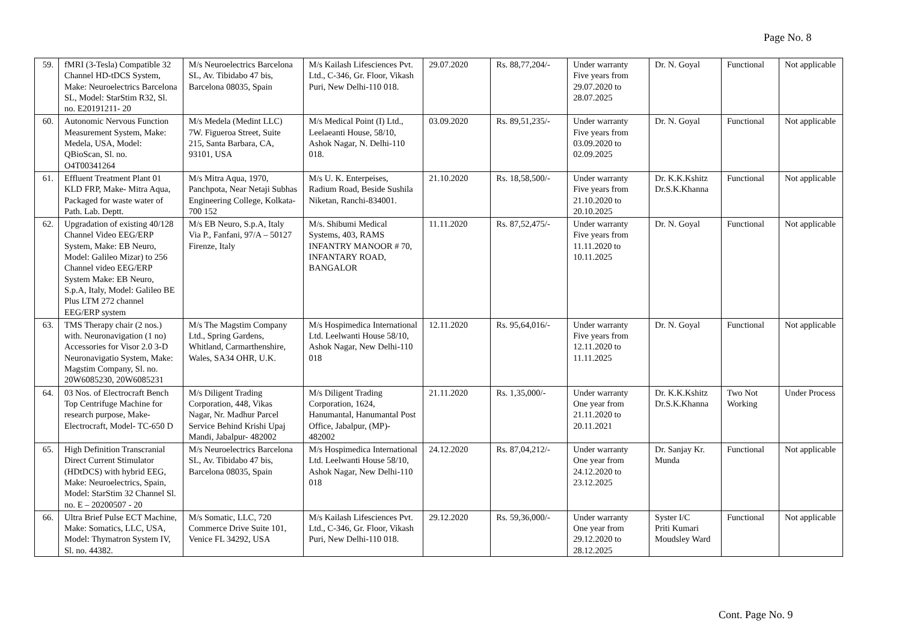Page No. 8
| 59. | fMRI (3-Tesla) Compatible 32 Channel HD-tDCS System, Make: Neuroelectrics Barcelona SL, Model: StarStim R32, Sl. no. E20191211- 20 | M/s Neuroelectrics Barcelona SL, Av. Tibidabo 47 bis, Barcelona 08035, Spain | M/s Kailash Lifesciences Pvt. Ltd., C-346, Gr. Floor, Vikash Puri, New Delhi-110 018. | 29.07.2020 | Rs. 88,77,204/- | Under warranty Five years from 29.07.2020 to 28.07.2025 | Dr. N. Goyal | Functional | Not applicable |
| 60. | Autonomic Nervous Function Measurement System, Make: Medela, USA, Model: QBioScan, Sl. no. O4T00341264 | M/s Medela (Medint LLC) 7W. Figueroa Street, Suite 215, Santa Barbara, CA, 93101, USA | M/s Medical Point (I) Ltd., Leelaeanti House, 58/10, Ashok Nagar, N. Delhi-110 018. | 03.09.2020 | Rs. 89,51,235/- | Under warranty Five years from 03.09.2020 to 02.09.2025 | Dr. N. Goyal | Functional | Not applicable |
| 61. | Effluent Treatment Plant 01 KLD FRP, Make- Mitra Aqua, Packaged for waste water of Path. Lab. Deptt. | M/s Mitra Aqua, 1970, Panchpota, Near Netaji Subhas Engineering College, Kolkata- 700 152 | M/s U. K. Enterpeises, Radium Road, Beside Sushila Niketan, Ranchi-834001. | 21.10.2020 | Rs. 18,58,500/- | Under warranty Five years from 21.10.2020 to 20.10.2025 | Dr. K.K.Kshitz Dr.S.K.Khanna | Functional | Not applicable |
| 62. | Upgradation of existing 40/128 Channel Video EEG/ERP System, Make: EB Neuro, Model: Galileo Mizar) to 256 Channel video EEG/ERP System Make: EB Neuro, S.p.A, Italy, Model: Galileo BE Plus LTM 272 channel EEG/ERP system | M/s EB Neuro, S.p.A, Italy Via P., Fanfani, 97/A – 50127 Firenze, Italy | M/s. Shibumi Medical Systems, 403, RAMS INFANTRY MANOOR # 70, INFANTARY ROAD, BANGALOR | 11.11.2020 | Rs. 87,52,475/- | Under warranty Five years from 11.11.2020 to 10.11.2025 | Dr. N. Goyal | Functional | Not applicable |
| 63. | TMS Therapy chair (2 nos.) with. Neuronavigation (1 no) Accessories for Visor 2.0 3-D Neuronavigatio System, Make: Magstim Company, Sl. no. 20W6085230, 20W6085231 | M/s The Magstim Company Ltd., Spring Gardens, Whitland, Carmarthenshire, Wales, SA34 OHR, U.K. | M/s Hospimedica International Ltd. Leelwanti House 58/10, Ashok Nagar, New Delhi-110 018 | 12.11.2020 | Rs. 95,64,016/- | Under warranty Five years from 12.11.2020 to 11.11.2025 | Dr. N. Goyal | Functional | Not applicable |
| 64. | 03 Nos. of Electrocraft Bench Top Centrifuge Machine for research purpose, Make- Electrocraft, Model- TC-650 D | M/s Diligent Trading Corporation, 448, Vikas Nagar, Nr. Madhur Parcel Service Behind Krishi Upaj Mandi, Jabalpur- 482002 | M/s Diligent Trading Corporation, 1624, Hanumantal, Hanumantal Post Office, Jabalpur, (MP)- 482002 | 21.11.2020 | Rs. 1,35,000/- | Under warranty One year from 21.11.2020 to 20.11.2021 | Dr. K.K.Kshitz Dr.S.K.Khanna | Two Not Working | Under Process |
| 65. | High Definition Transcranial Direct Current Stimulator (HDtDCS) with hybrid EEG, Make: Neuroelectrics, Spain, Model: StarStim 32 Channel Sl. no. E – 20200507 - 20 | M/s Neuroelectrics Barcelona SL, Av. Tibidabo 47 bis, Barcelona 08035, Spain | M/s Hospimedica International Ltd. Leelwanti House 58/10, Ashok Nagar, New Delhi-110 018 | 24.12.2020 | Rs. 87,04,212/- | Under warranty One year from 24.12.2020 to 23.12.2025 | Dr. Sanjay Kr. Munda | Functional | Not applicable |
| 66. | Ultra Brief Pulse ECT Machine, Make: Somatics, LLC, USA, Model: Thymatron System IV, Sl. no. 44382. | M/s Somatic, LLC, 720 Commerce Drive Suite 101, Venice FL 34292, USA | M/s Kailash Lifesciences Pvt. Ltd., C-346, Gr. Floor, Vikash Puri, New Delhi-110 018. | 29.12.2020 | Rs. 59,36,000/- | Under warranty One year from 29.12.2020 to 28.12.2025 | Syster I/C Priti Kumari Moudsley Ward | Functional | Not applicable |
Cont. Page No. 9